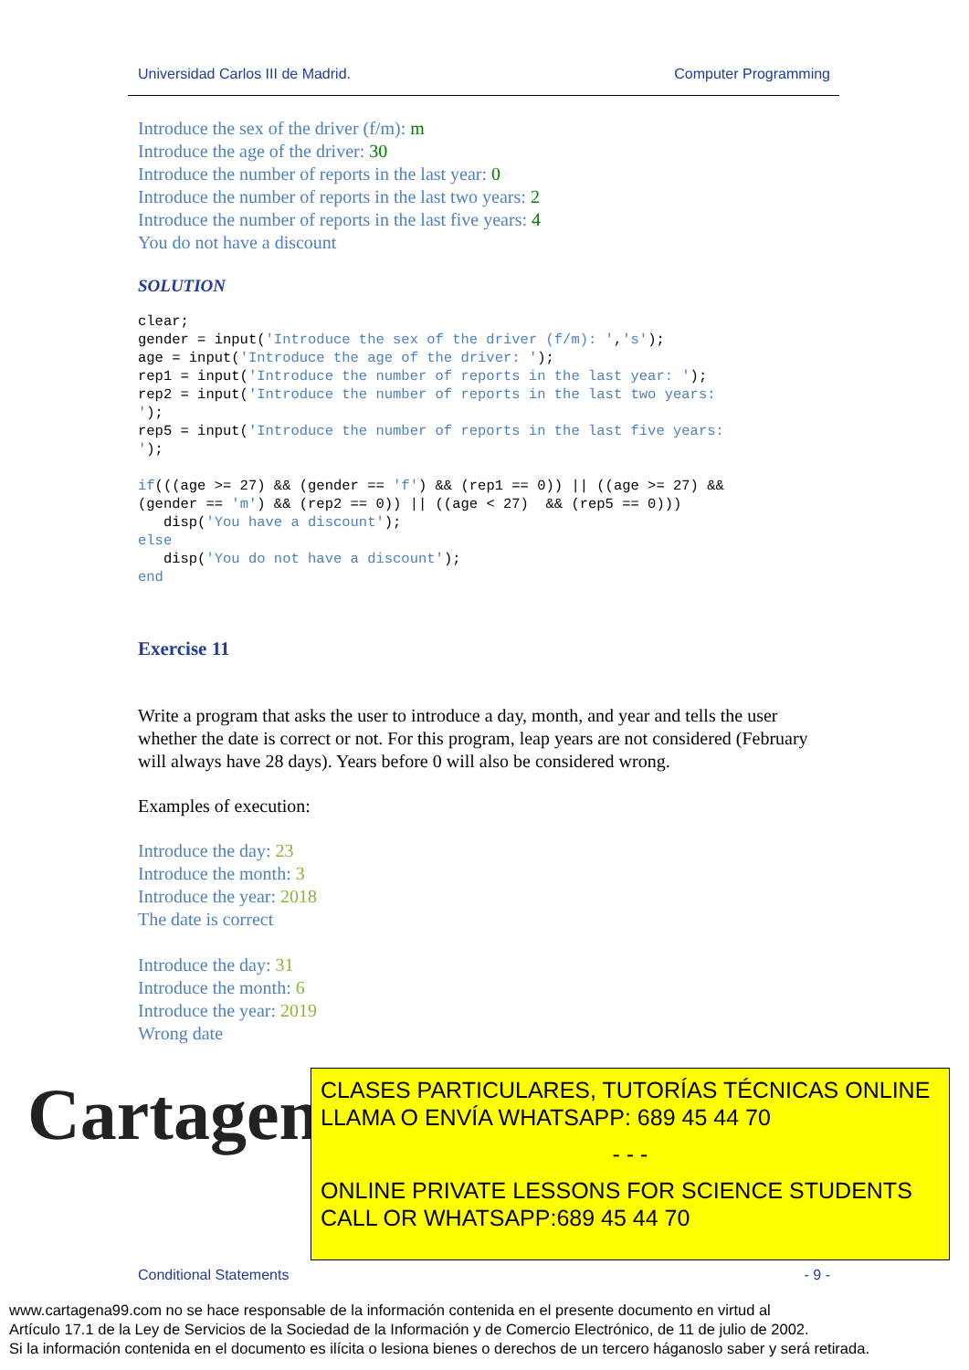Universidad Carlos III de Madrid. Computer Programming
Introduce the sex of the driver (f/m): m
Introduce the age of the driver: 30
Introduce the number of reports in the last year: 0
Introduce the number of reports in the last two years: 2
Introduce the number of reports in the last five years: 4
You do not have a discount
SOLUTION
clear;
gender = input('Introduce the sex of the driver (f/m): ','s');
age = input('Introduce the age of the driver: ');
rep1 = input('Introduce the number of reports in the last year: ');
rep2 = input('Introduce the number of reports in the last two years:
');
rep5 = input('Introduce the number of reports in the last five years:
');

if(((age >= 27) && (gender == 'f') && (rep1 == 0)) || ((age >= 27) &&
(gender == 'm') && (rep2 == 0)) || ((age < 27)  && (rep5 == 0)))
   disp('You have a discount');
else
   disp('You do not have a discount');
end
Exercise 11
Write a program that asks the user to introduce a day, month, and year and tells the user whether the date is correct or not. For this program, leap years are not considered (February will always have 28 days). Years before 0 will also be considered wrong.
Examples of execution:
Introduce the day: 23
Introduce the month: 3
Introduce the year: 2018
The date is correct
Introduce the day: 31
Introduce the month: 6
Introduce the year: 2019
Wrong date
Cartagena99
CLASES PARTICULARES, TUTORÍAS TÉCNICAS ONLINE
LLAMA O ENVÍA WHATSAPP: 689 45 44 70
- - -
ONLINE PRIVATE LESSONS FOR SCIENCE STUDENTS
CALL OR WHATSAPP:689 45 44 70
Conditional Statements - 9 -
www.cartagena99.com no se hace responsable de la información contenida en el presente documento en virtud al
Artículo 17.1 de la Ley de Servicios de la Sociedad de la Información y de Comercio Electrónico, de 11 de julio de 2002.
Si la información contenida en el documento es ilícita o lesiona bienes o derechos de un tercero háganoslo saber y será retirada.